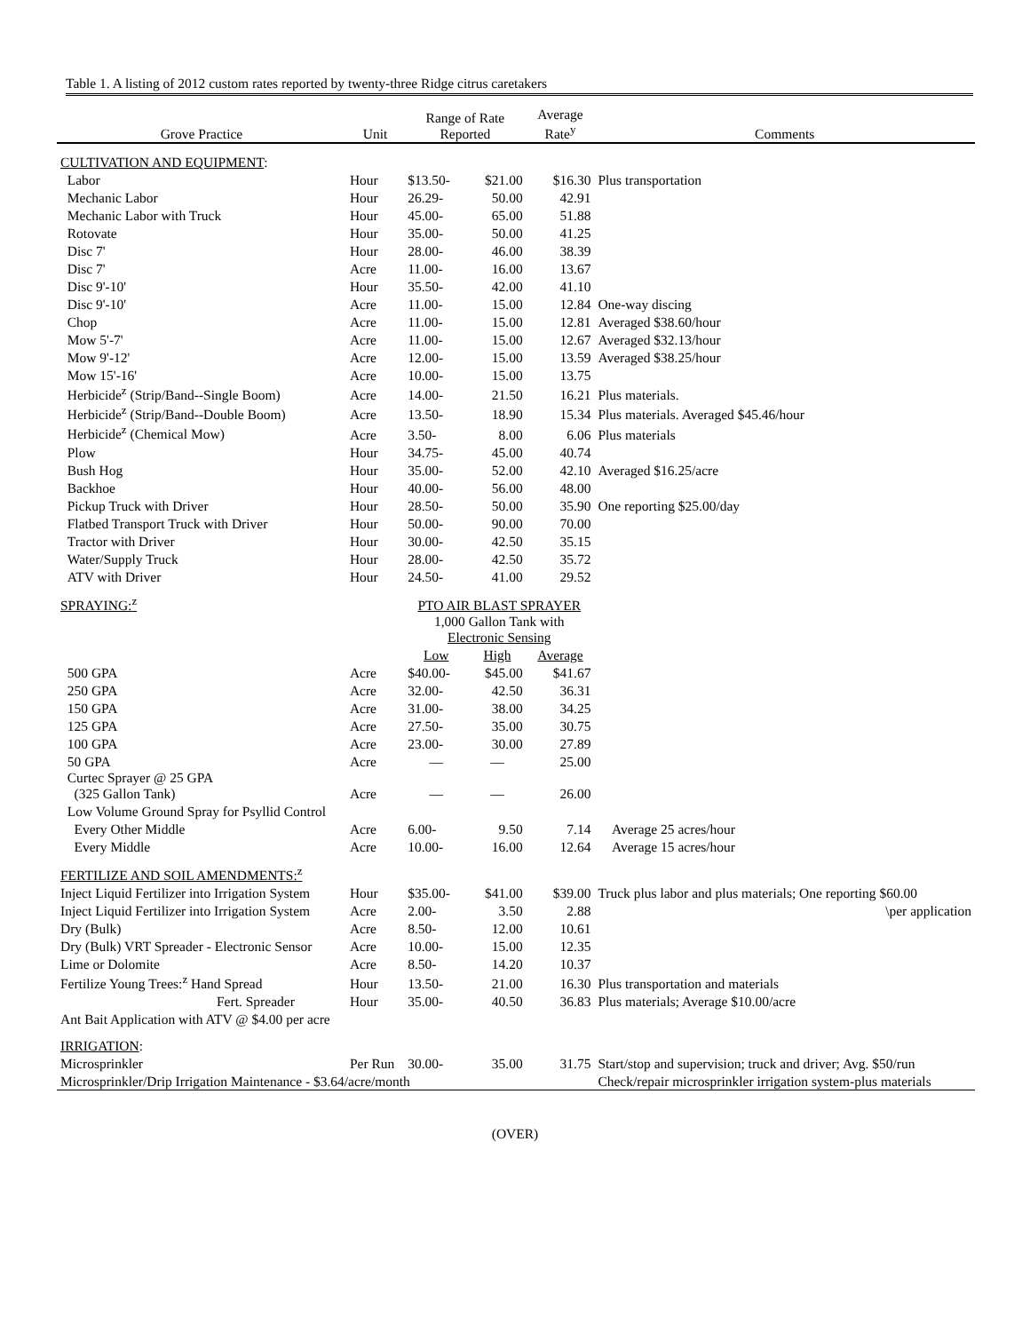Table 1. A listing of 2012 custom rates reported by twenty-three Ridge citrus caretakers
| Grove Practice | Unit | Range of Rate Reported | | Average Rate<sup>y</sup> | Comments |
| --- | --- | --- | --- | --- | --- |
| CULTIVATION AND EQUIPMENT : | | | | | |
| Labor | Hour | $13.50- | $21.00 | $16.30 | Plus transportation |
| Mechanic Labor | Hour | 26.29- | 50.00 | 42.91 | |
| Mechanic Labor with Truck | Hour | 45.00- | 65.00 | 51.88 | |
| Rotovate | Hour | 35.00- | 50.00 | 41.25 | |
| Disc 7' | Hour | 28.00- | 46.00 | 38.39 | |
| Disc 7' | Acre | 11.00- | 16.00 | 13.67 | |
| Disc 9'-10' | Hour | 35.50- | 42.00 | 41.10 | |
| Disc 9'-10' | Acre | 11.00- | 15.00 | 12.84 | One-way discing |
| Chop | Acre | 11.00- | 15.00 | 12.81 | Averaged $38.60/hour |
| Mow 5'-7' | Acre | 11.00- | 15.00 | 12.67 | Averaged $32.13/hour |
| Mow 9'-12' | Acre | 12.00- | 15.00 | 13.59 | Averaged $38.25/hour |
| Mow 15'-16' | Acre | 10.00- | 15.00 | 13.75 | |
| Herbicide<sup>z</sup> (Strip/Band--Single Boom) | Acre | 14.00- | 21.50 | 16.21 | Plus materials. |
| Herbicide<sup>z</sup> (Strip/Band--Double Boom) | Acre | 13.50- | 18.90 | 15.34 | Plus materials. Averaged $45.46/hour |
| Herbicide<sup>z</sup> (Chemical Mow) | Acre | 3.50- | 8.00 | 6.06 | Plus materials |
| Plow | Hour | 34.75- | 45.00 | 40.74 | |
| Bush Hog | Hour | 35.00- | 52.00 | 42.10 | Averaged $16.25/acre |
| Backhoe | Hour | 40.00- | 56.00 | 48.00 | |
| Pickup Truck with Driver | Hour | 28.50- | 50.00 | 35.90 | One reporting $25.00/day |
| Flatbed Transport Truck with Driver | Hour | 50.00- | 90.00 | 70.00 | |
| Tractor with Driver | Hour | 30.00- | 42.50 | 35.15 | |
| Water/Supply Truck | Hour | 28.00- | 42.50 | 35.72 | |
| ATV with Driver | Hour | 24.50- | 41.00 | 29.52 | |
| SPRAYING:<sup>z</sup> | | PTO AIR BLAST SPRAYER | | | |
| | | 1,000 Gallon Tank with Electronic Sensing | | | |
| | | Low | High | Average | |
| 500 GPA | Acre | $40.00- | $45.00 | $41.67 | |
| 250 GPA | Acre | 32.00- | 42.50 | 36.31 | |
| 150 GPA | Acre | 31.00- | 38.00 | 34.25 | |
| 125 GPA | Acre | 27.50- | 35.00 | 30.75 | |
| 100 GPA | Acre | 23.00- | 30.00 | 27.89 | |
| 50 GPA | Acre | — | — | 25.00 | |
| Curtec Sprayer @ 25 GPA (325 Gallon Tank) | Acre | — | — | 26.00 | |
| Low Volume Ground Spray for Psyllid Control | | | | | |
| Every Other Middle | Acre | 6.00- | 9.50 | 7.14 | Average 25 acres/hour |
| Every Middle | Acre | 10.00- | 16.00 | 12.64 | Average 15 acres/hour |
| FERTILIZE AND SOIL AMENDMENTS:<sup>z</sup> | | | | | |
| Inject Liquid Fertilizer into Irrigation System | Hour | $35.00- | $41.00 | $39.00 | Truck plus labor and plus materials; One reporting $60.00 |
| Inject Liquid Fertilizer into Irrigation System | Acre | 2.00- | 3.50 | 2.88 | \per application |
| Dry (Bulk) | Acre | 8.50- | 12.00 | 10.61 | |
| Dry (Bulk) VRT Spreader - Electronic Sensor | Acre | 10.00- | 15.00 | 12.35 | |
| Lime or Dolomite | Acre | 8.50- | 14.20 | 10.37 | |
| Fertilize Young Trees:<sup>z</sup> Hand Spread | Hour | 13.50- | 21.00 | 16.30 | Plus transportation and materials |
| Fert. Spreader | Hour | 35.00- | 40.50 | 36.83 | Plus materials; Average $10.00/acre |
| Ant Bait Application with ATV @ $4.00 per acre | | | | | |
| IRRIGATION : | | | | | |
| Microsprinkler | Per Run | 30.00- | 35.00 | 31.75 | Start/stop and supervision; truck and driver; Avg. $50/run |
| Microsprinkler/Drip Irrigation Maintenance - $3.64/acre/month | | | | | Check/repair microsprinkler irrigation system-plus materials |
(OVER)